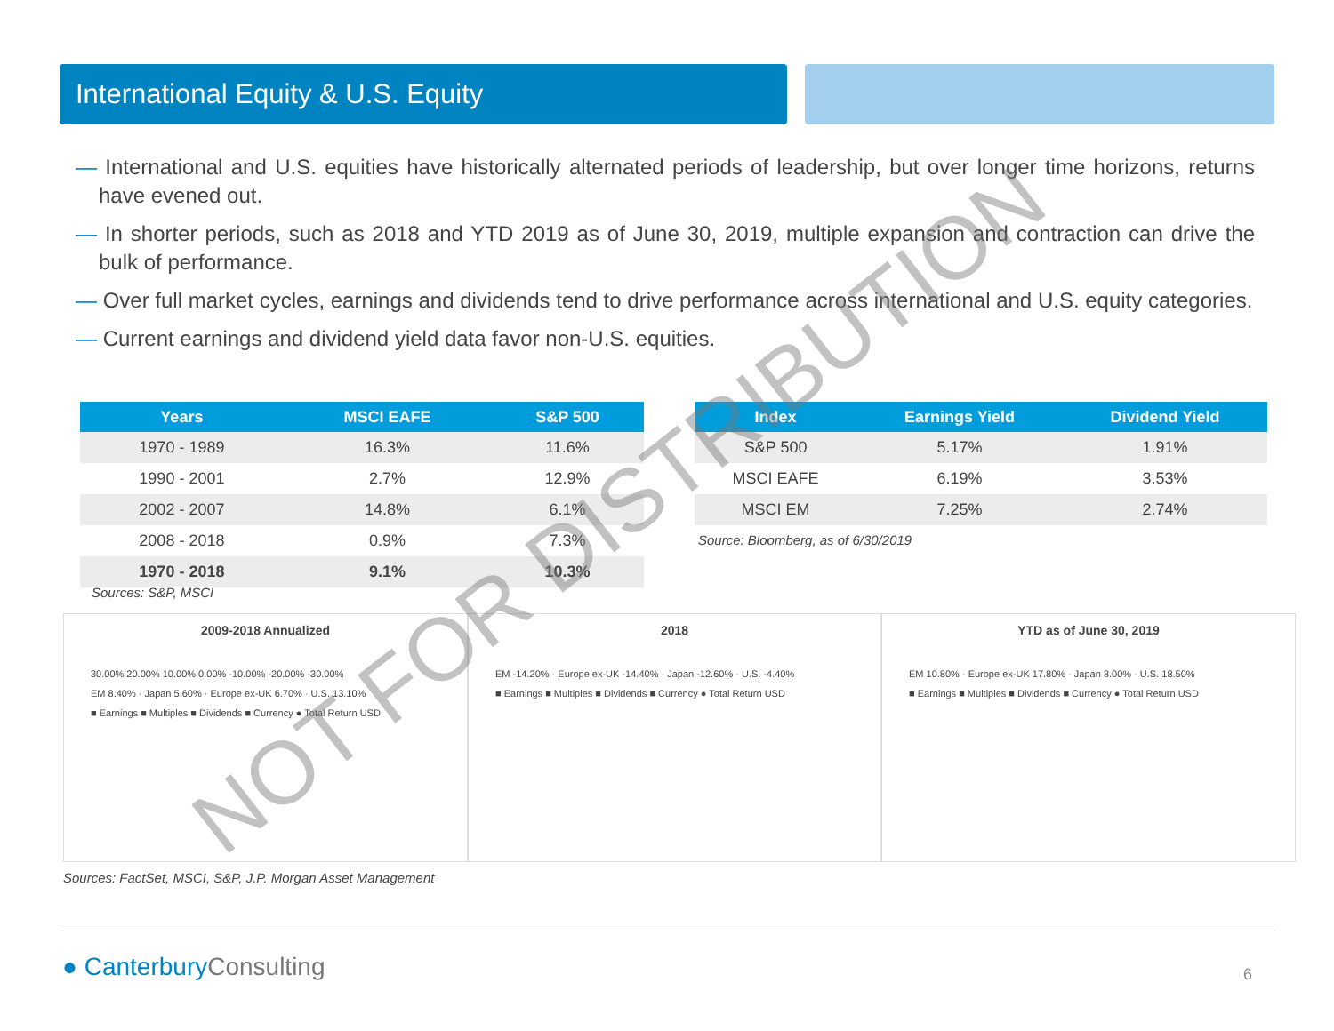International Equity & U.S. Equity
— International and U.S. equities have historically alternated periods of leadership, but over longer time horizons, returns have evened out.
— In shorter periods, such as 2018 and YTD 2019 as of June 30, 2019, multiple expansion and contraction can drive the bulk of performance.
— Over full market cycles, earnings and dividends tend to drive performance across international and U.S. equity categories.
— Current earnings and dividend yield data favor non-U.S. equities.
| Years | MSCI EAFE | S&P 500 |
| --- | --- | --- |
| 1970 - 1989 | 16.3% | 11.6% |
| 1990 - 2001 | 2.7% | 12.9% |
| 2002 - 2007 | 14.8% | 6.1% |
| 2008 - 2018 | 0.9% | 7.3% |
| 1970 - 2018 | 9.1% | 10.3% |
Sources: S&P, MSCI
| Index | Earnings Yield | Dividend Yield |
| --- | --- | --- |
| S&P 500 | 5.17% | 1.91% |
| MSCI EAFE | 6.19% | 3.53% |
| MSCI EM | 7.25% | 2.74% |
Source: Bloomberg, as of 6/30/2019
2009-2018 Annualized
30.00% 20.00% 10.00% 0.00% -10.00% -20.00% -30.00%
EM 8.40% · Japan 5.60% · Europe ex-UK 6.70% · U.S. 13.10%
■ Earnings ■ Multiples ■ Dividends ■ Currency ● Total Return USD
2018
EM -14.20% · Europe ex-UK -14.40% · Japan -12.60% · U.S. -4.40%
■ Earnings ■ Multiples ■ Dividends ■ Currency ● Total Return USD
YTD as of June 30, 2019
EM 10.80% · Europe ex-UK 17.80% · Japan 8.00% · U.S. 18.50%
■ Earnings ■ Multiples ■ Dividends ■ Currency ● Total Return USD
Sources: FactSet, MSCI, S&P, J.P. Morgan Asset Management
● Canterbury Consulting 6
NOT FOR DISTRIBUTION